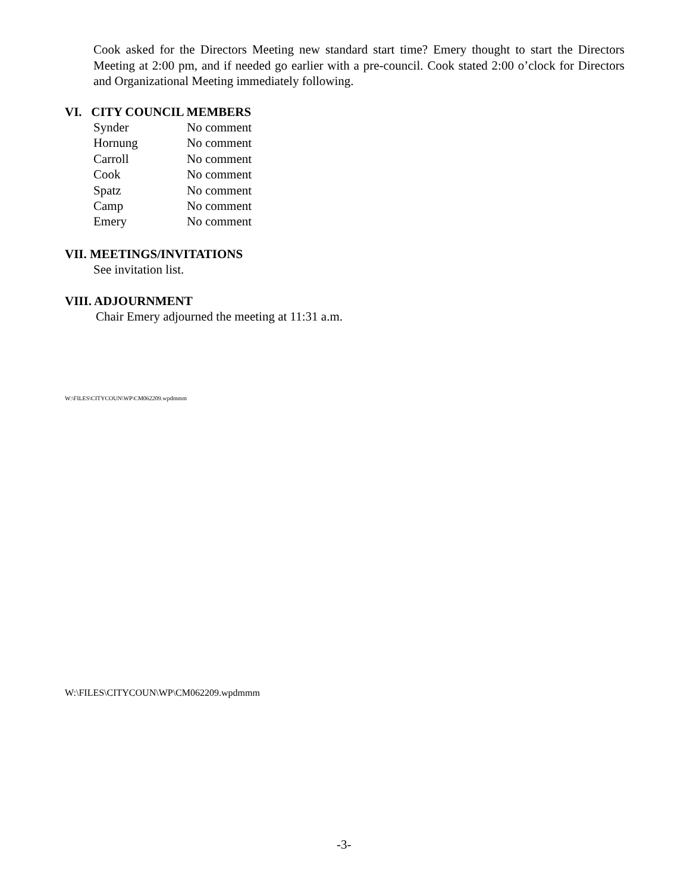Cook asked for the Directors Meeting new standard start time? Emery thought to start the Directors Meeting at 2:00 pm, and if needed go earlier with a pre-council. Cook stated 2:00 o’clock for Directors and Organizational Meeting immediately following.
VI. CITY COUNCIL MEMBERS
| Synder | No comment |
| Hornung | No comment |
| Carroll | No comment |
| Cook | No comment |
| Spatz | No comment |
| Camp | No comment |
| Emery | No comment |
VII. MEETINGS/INVITATIONS
See invitation list.
VIII. ADJOURNMENT
Chair Emery adjourned the meeting at 11:31 a.m.
W:\FILES\CITYCOUN\WP\CM062209.wpdmmm
W:\FILES\CITYCOUN\WP\CM062209.wpdmmm
-3-